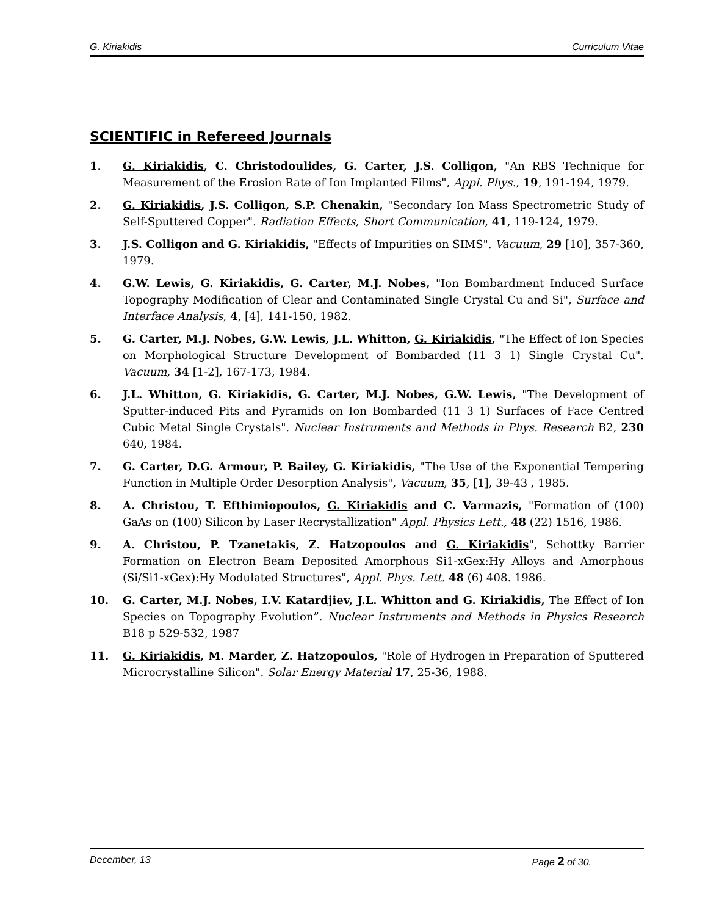G. Kiriakidis Curriculum Vitae
SCIENTIFIC in Refereed Journals
1. G. Kiriakidis, C. Christodoulides, G. Carter, J.S. Colligon, "An RBS Technique for Measurement of the Erosion Rate of Ion Implanted Films", Appl. Phys., 19, 191-194, 1979.
2. G. Kiriakidis, J.S. Colligon, S.P. Chenakin, "Secondary Ion Mass Spectrometric Study of Self-Sputtered Copper". Radiation Effects, Short Communication, 41, 119-124, 1979.
3. J.S. Colligon and G. Kiriakidis, "Effects of Impurities on SIMS". Vacuum, 29 [10], 357-360, 1979.
4. G.W. Lewis, G. Kiriakidis, G. Carter, M.J. Nobes, "Ion Bombardment Induced Surface Topography Modification of Clear and Contaminated Single Crystal Cu and Si", Surface and Interface Analysis, 4, [4], 141-150, 1982.
5. G. Carter, M.J. Nobes, G.W. Lewis, J.L. Whitton, G. Kiriakidis, "The Effect of Ion Species on Morphological Structure Development of Bombarded (11 3 1) Single Crystal Cu". Vacuum, 34 [1-2], 167-173, 1984.
6. J.L. Whitton, G. Kiriakidis, G. Carter, M.J. Nobes, G.W. Lewis, "The Development of Sputter-induced Pits and Pyramids on Ion Bombarded (11 3 1) Surfaces of Face Centred Cubic Metal Single Crystals". Nuclear Instruments and Methods in Phys. Research B2, 230 640, 1984.
7. G. Carter, D.G. Armour, P. Bailey, G. Kiriakidis, "The Use of the Exponential Tempering Function in Multiple Order Desorption Analysis", Vacuum, 35, [1], 39-43 , 1985.
8. A. Christou, T. Efthimiopoulos, G. Kiriakidis and C. Varmazis, "Formation of (100) GaAs on (100) Silicon by Laser Recrystallization" Appl. Physics Lett., 48 (22) 1516, 1986.
9. A. Christou, P. Tzanetakis, Z. Hatzopoulos and G. Kiriakidis", Schottky Barrier Formation on Electron Beam Deposited Amorphous Si1-xGex:Hy Alloys and Amorphous (Si/Si1-xGex):Hy Modulated Structures", Appl. Phys. Lett. 48 (6) 408. 1986.
10. G. Carter, M.J. Nobes, I.V. Katardjiev, J.L. Whitton and G. Kiriakidis, The Effect of Ion Species on Topography Evolution”. Nuclear Instruments and Methods in Physics Research B18 p 529-532, 1987
11. G. Kiriakidis, M. Marder, Z. Hatzopoulos, "Role of Hydrogen in Preparation of Sputtered Microcrystalline Silicon". Solar Energy Material 17, 25-36, 1988.
December, 13 Page 2 of 30.